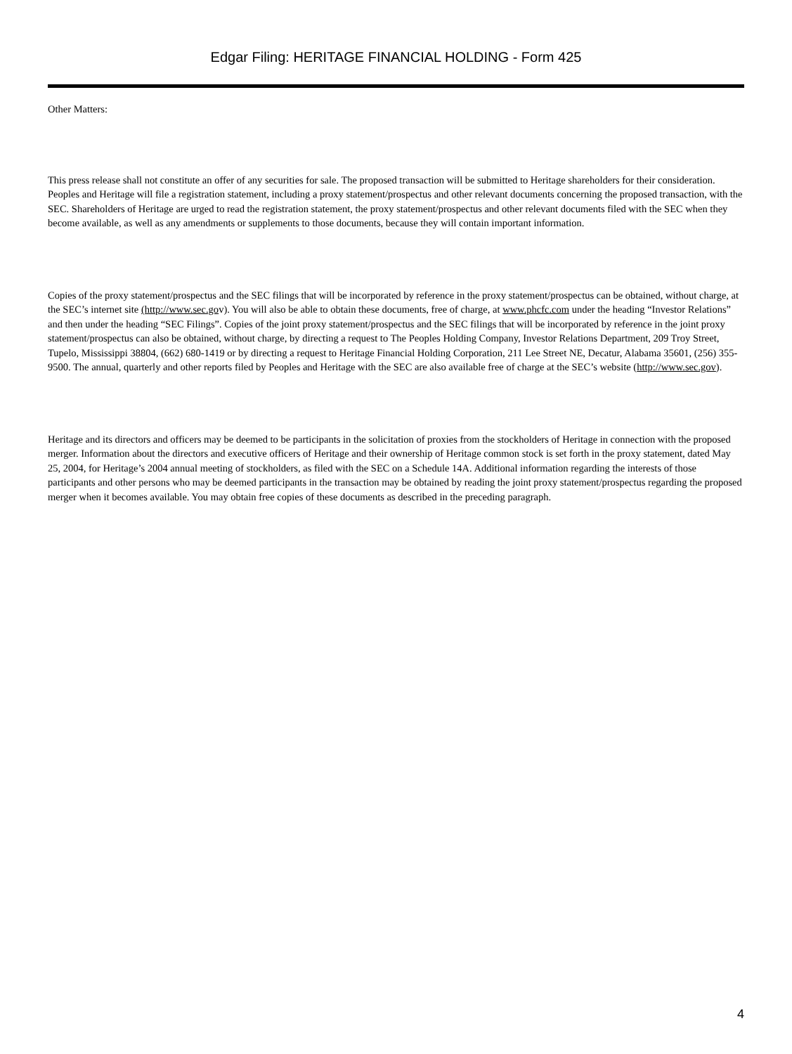Edgar Filing: HERITAGE FINANCIAL HOLDING - Form 425
Other Matters:
This press release shall not constitute an offer of any securities for sale. The proposed transaction will be submitted to Heritage shareholders for their consideration. Peoples and Heritage will file a registration statement, including a proxy statement/prospectus and other relevant documents concerning the proposed transaction, with the SEC. Shareholders of Heritage are urged to read the registration statement, the proxy statement/prospectus and other relevant documents filed with the SEC when they become available, as well as any amendments or supplements to those documents, because they will contain important information.
Copies of the proxy statement/prospectus and the SEC filings that will be incorporated by reference in the proxy statement/prospectus can be obtained, without charge, at the SEC’s internet site (http://www.sec.gov). You will also be able to obtain these documents, free of charge, at www.phcfc.com under the heading “Investor Relations” and then under the heading “SEC Filings”. Copies of the joint proxy statement/prospectus and the SEC filings that will be incorporated by reference in the joint proxy statement/prospectus can also be obtained, without charge, by directing a request to The Peoples Holding Company, Investor Relations Department, 209 Troy Street, Tupelo, Mississippi 38804, (662) 680-1419 or by directing a request to Heritage Financial Holding Corporation, 211 Lee Street NE, Decatur, Alabama 35601, (256) 355-9500. The annual, quarterly and other reports filed by Peoples and Heritage with the SEC are also available free of charge at the SEC’s website (http://www.sec.gov).
Heritage and its directors and officers may be deemed to be participants in the solicitation of proxies from the stockholders of Heritage in connection with the proposed merger. Information about the directors and executive officers of Heritage and their ownership of Heritage common stock is set forth in the proxy statement, dated May 25, 2004, for Heritage’s 2004 annual meeting of stockholders, as filed with the SEC on a Schedule 14A. Additional information regarding the interests of those participants and other persons who may be deemed participants in the transaction may be obtained by reading the joint proxy statement/prospectus regarding the proposed merger when it becomes available. You may obtain free copies of these documents as described in the preceding paragraph.
4